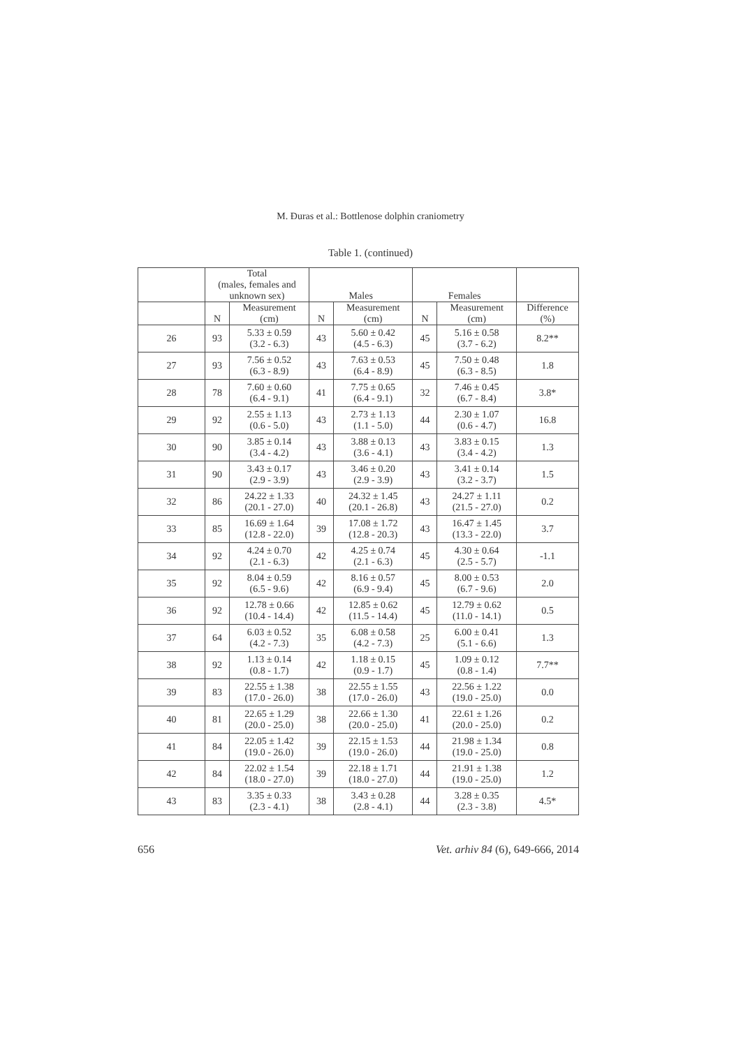M. Đuras et al.: Bottlenose dolphin craniometry
Table 1. (continued)
| | Total (males, females and unknown sex) | | Males | | Females | | |
| --- | --- | --- | --- | --- | --- | --- | --- |
| | N | Measurement (cm) | N | Measurement (cm) | N | Measurement (cm) | Difference (%) |
| 26 | 93 | 5.33 ± 0.59 (3.2 - 6.3) | 43 | 5.60 ± 0.42 (4.5 - 6.3) | 45 | 5.16 ± 0.58 (3.7 - 6.2) | 8.2** |
| 27 | 93 | 7.56 ± 0.52 (6.3 - 8.9) | 43 | 7.63 ± 0.53 (6.4 - 8.9) | 45 | 7.50 ± 0.48 (6.3 - 8.5) | 1.8 |
| 28 | 78 | 7.60 ± 0.60 (6.4 - 9.1) | 41 | 7.75 ± 0.65 (6.4 - 9.1) | 32 | 7.46 ± 0.45 (6.7 - 8.4) | 3.8* |
| 29 | 92 | 2.55 ± 1.13 (0.6 - 5.0) | 43 | 2.73 ± 1.13 (1.1 - 5.0) | 44 | 2.30 ± 1.07 (0.6 - 4.7) | 16.8 |
| 30 | 90 | 3.85 ± 0.14 (3.4 - 4.2) | 43 | 3.88 ± 0.13 (3.6 - 4.1) | 43 | 3.83 ± 0.15 (3.4 - 4.2) | 1.3 |
| 31 | 90 | 3.43 ± 0.17 (2.9 - 3.9) | 43 | 3.46 ± 0.20 (2.9 - 3.9) | 43 | 3.41 ± 0.14 (3.2 - 3.7) | 1.5 |
| 32 | 86 | 24.22 ± 1.33 (20.1 - 27.0) | 40 | 24.32 ± 1.45 (20.1 - 26.8) | 43 | 24.27 ± 1.11 (21.5 - 27.0) | 0.2 |
| 33 | 85 | 16.69 ± 1.64 (12.8 - 22.0) | 39 | 17.08 ± 1.72 (12.8 - 20.3) | 43 | 16.47 ± 1.45 (13.3 - 22.0) | 3.7 |
| 34 | 92 | 4.24 ± 0.70 (2.1 - 6.3) | 42 | 4.25 ± 0.74 (2.1 - 6.3) | 45 | 4.30 ± 0.64 (2.5 - 5.7) | -1.1 |
| 35 | 92 | 8.04 ± 0.59 (6.5 - 9.6) | 42 | 8.16 ± 0.57 (6.9 - 9.4) | 45 | 8.00 ± 0.53 (6.7 - 9.6) | 2.0 |
| 36 | 92 | 12.78 ± 0.66 (10.4 - 14.4) | 42 | 12.85 ± 0.62 (11.5 - 14.4) | 45 | 12.79 ± 0.62 (11.0 - 14.1) | 0.5 |
| 37 | 64 | 6.03 ± 0.52 (4.2 - 7.3) | 35 | 6.08 ± 0.58 (4.2 - 7.3) | 25 | 6.00 ± 0.41 (5.1 - 6.6) | 1.3 |
| 38 | 92 | 1.13 ± 0.14 (0.8 - 1.7) | 42 | 1.18 ± 0.15 (0.9 - 1.7) | 45 | 1.09 ± 0.12 (0.8 - 1.4) | 7.7** |
| 39 | 83 | 22.55 ± 1.38 (17.0 - 26.0) | 38 | 22.55 ± 1.55 (17.0 - 26.0) | 43 | 22.56 ± 1.22 (19.0 - 25.0) | 0.0 |
| 40 | 81 | 22.65 ± 1.29 (20.0 - 25.0) | 38 | 22.66 ± 1.30 (20.0 - 25.0) | 41 | 22.61 ± 1.26 (20.0 - 25.0) | 0.2 |
| 41 | 84 | 22.05 ± 1.42 (19.0 - 26.0) | 39 | 22.15 ± 1.53 (19.0 - 26.0) | 44 | 21.98 ± 1.34 (19.0 - 25.0) | 0.8 |
| 42 | 84 | 22.02 ± 1.54 (18.0 - 27.0) | 39 | 22.18 ± 1.71 (18.0 - 27.0) | 44 | 21.91 ± 1.38 (19.0 - 25.0) | 1.2 |
| 43 | 83 | 3.35 ± 0.33 (2.3 - 4.1) | 38 | 3.43 ± 0.28 (2.8 - 4.1) | 44 | 3.28 ± 0.35 (2.3 - 3.8) | 4.5* |
656 Vet. arhiv 84 (6), 649-666, 2014